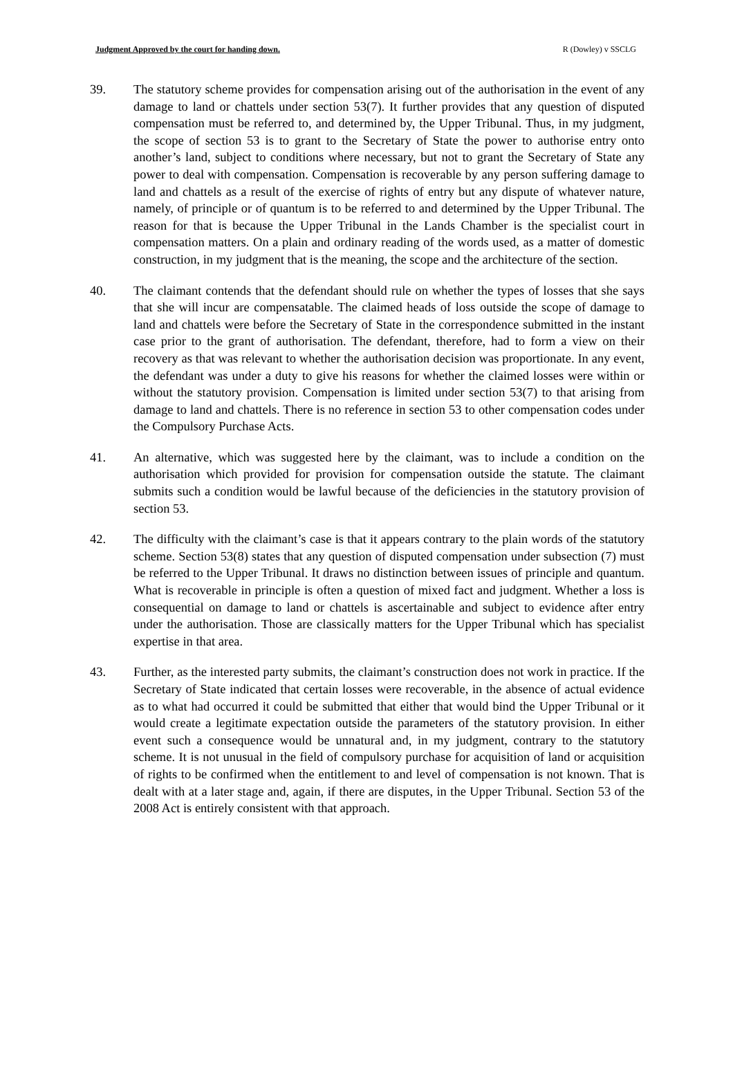Judgment Approved by the court for handing down. R (Dowley) v SSCLG
39. The statutory scheme provides for compensation arising out of the authorisation in the event of any damage to land or chattels under section 53(7). It further provides that any question of disputed compensation must be referred to, and determined by, the Upper Tribunal. Thus, in my judgment, the scope of section 53 is to grant to the Secretary of State the power to authorise entry onto another’s land, subject to conditions where necessary, but not to grant the Secretary of State any power to deal with compensation. Compensation is recoverable by any person suffering damage to land and chattels as a result of the exercise of rights of entry but any dispute of whatever nature, namely, of principle or of quantum is to be referred to and determined by the Upper Tribunal. The reason for that is because the Upper Tribunal in the Lands Chamber is the specialist court in compensation matters. On a plain and ordinary reading of the words used, as a matter of domestic construction, in my judgment that is the meaning, the scope and the architecture of the section.
40. The claimant contends that the defendant should rule on whether the types of losses that she says that she will incur are compensatable. The claimed heads of loss outside the scope of damage to land and chattels were before the Secretary of State in the correspondence submitted in the instant case prior to the grant of authorisation. The defendant, therefore, had to form a view on their recovery as that was relevant to whether the authorisation decision was proportionate. In any event, the defendant was under a duty to give his reasons for whether the claimed losses were within or without the statutory provision. Compensation is limited under section 53(7) to that arising from damage to land and chattels. There is no reference in section 53 to other compensation codes under the Compulsory Purchase Acts.
41. An alternative, which was suggested here by the claimant, was to include a condition on the authorisation which provided for provision for compensation outside the statute. The claimant submits such a condition would be lawful because of the deficiencies in the statutory provision of section 53.
42. The difficulty with the claimant’s case is that it appears contrary to the plain words of the statutory scheme. Section 53(8) states that any question of disputed compensation under subsection (7) must be referred to the Upper Tribunal. It draws no distinction between issues of principle and quantum. What is recoverable in principle is often a question of mixed fact and judgment. Whether a loss is consequential on damage to land or chattels is ascertainable and subject to evidence after entry under the authorisation. Those are classically matters for the Upper Tribunal which has specialist expertise in that area.
43. Further, as the interested party submits, the claimant’s construction does not work in practice. If the Secretary of State indicated that certain losses were recoverable, in the absence of actual evidence as to what had occurred it could be submitted that either that would bind the Upper Tribunal or it would create a legitimate expectation outside the parameters of the statutory provision. In either event such a consequence would be unnatural and, in my judgment, contrary to the statutory scheme. It is not unusual in the field of compulsory purchase for acquisition of land or acquisition of rights to be confirmed when the entitlement to and level of compensation is not known. That is dealt with at a later stage and, again, if there are disputes, in the Upper Tribunal. Section 53 of the 2008 Act is entirely consistent with that approach.